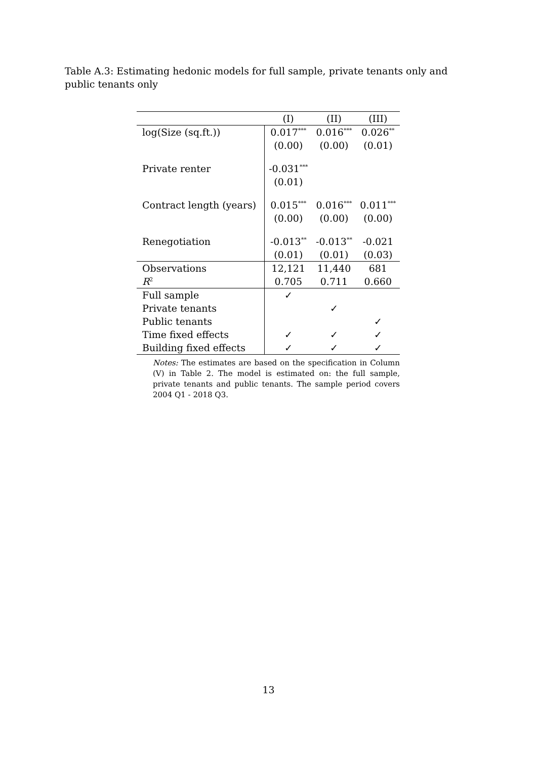Table A.3: Estimating hedonic models for full sample, private tenants only and public tenants only
| | (I) | (II) | (III) |
| --- | --- | --- | --- |
| log(Size (sq.ft.)) | 0.017<sup>***</sup> | 0.016<sup>***</sup> | 0.026<sup>**</sup> |
| | (0.00) | (0.00) | (0.01) |
| Private renter | -0.031<sup>***</sup> | | |
| | (0.01) | | |
| Contract length (years) | 0.015<sup>***</sup> | 0.016<sup>***</sup> | 0.011<sup>***</sup> |
| | (0.00) | (0.00) | (0.00) |
| Renegotiation | -0.013<sup>**</sup> | -0.013<sup>**</sup> | -0.021 |
| | (0.01) | (0.01) | (0.03) |
| Observations | 12,121 | 11,440 | 681 |
| R<sup>2</sup> | 0.705 | 0.711 | 0.660 |
| Full sample | ✓ | | |
| Private tenants | | ✓ | |
| Public tenants | | | ✓ |
| Time fixed effects | ✓ | ✓ | ✓ |
| Building fixed effects | ✓ | ✓ | ✓ |
Notes: The estimates are based on the specification in Column (V) in Table 2. The model is estimated on: the full sample, private tenants and public tenants. The sample period covers 2004 Q1 - 2018 Q3.
13